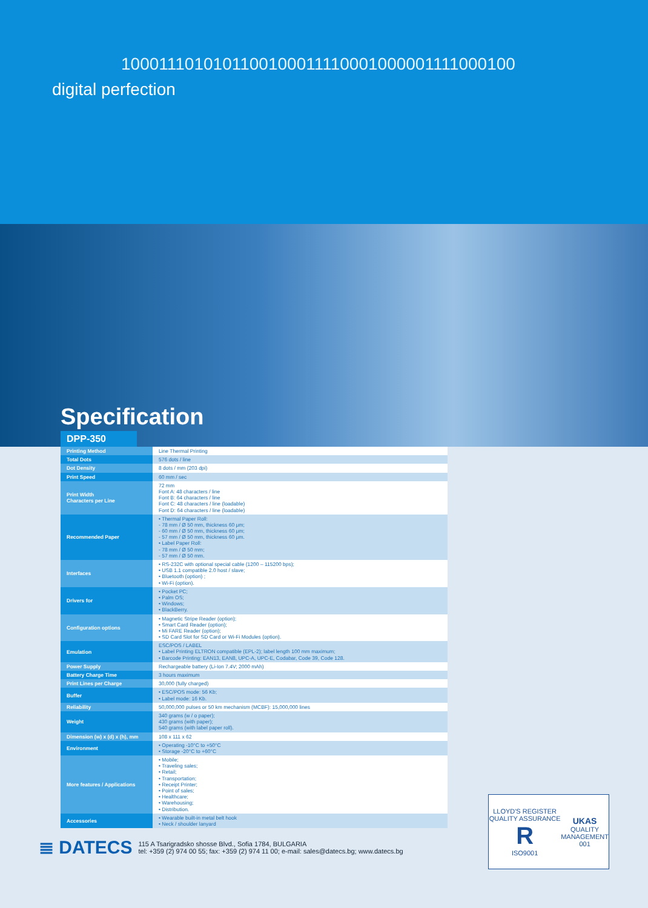1000111010101100100011110001000001111000100
digital perfection
Specification
DPP-350
| Printing Method | Line Thermal Printing |
| Total Dots | 576 dots / line |
| Dot Density | 8 dots / mm (203 dpi) |
| Print Speed | 60 mm / sec |
| Print Width Characters per Line | 72 mm Font A: 48 characters / line Font B: 64 characters / line Font C: 48 characters / line (loadable) Font D: 64 characters / line (loadable) |
| Recommended Paper | • Thermal Paper Roll: - 78 mm / Ø 50 mm, thickness 60 μm; - 60 mm / Ø 50 mm, thickness 60 μm; - 57 mm / Ø 50 mm, thickness 60 μm. • Label Paper Roll: - 78 mm / Ø 50 mm; - 57 mm / Ø 50 mm. |
| Interfaces | • RS-232C with optional special cable (1200 – 115200 bps); • USB 1.1 compatible 2.0 host / slave; • Bluetooth (option) ; • Wi-Fi (option). |
| Drivers for | • Pocket PC; • Palm OS; • Windows; • BlackBerry. |
| Configuration options | • Magnetic Stripe Reader (option); • Smart Card Reader (option); • Mi FARE Reader (option); • SD Card Slot for SD Card or Wi-Fi Modules (option). |
| Emulation | ESC/POS / LABEL • Label Printing ELTRON compatible (EPL-2); label length 100 mm maximum; • Barcode Printing: EAN13, EAN8, UPC-A, UPC-E, Codabar, Code 39, Code 128. |
| Power Supply | Rechargeable battery (Li-Ion 7.4V; 2000 mAh) |
| Battery Charge Time | 3 hours maximum |
| Print Lines per Charge | 30,000 (fully charged) |
| Buffer | • ESC/POS mode: 56 Kb; • Label mode: 16 Kb. |
| Reliability | 50,000,000 pulses or 50 km mechanism (MCBF): 15,000,000 lines |
| Weight | 340 grams (w / o paper); 430 grams (with paper); 540 grams (with label paper roll). |
| Dimension (w) x (d) x (h), mm | 108 x 111 x 62 |
| Environment | • Operating -10°C to +50°C • Storage -20°C to +60°C |
| More features / Applications | • Mobile; • Traveling sales; • Retail; • Transportation; • Receipt Printer; • Point of sales; • Healthcare; • Warehousing; • Distribution. |
| Accessories | • Wearable built-in metal belt hook • Neck / shoulder lanyard |
≣ DATECS
115 A Tsarigradsko shosse Blvd., Sofia 1784, BULGARIA
tel: +359 (2) 974 00 55; fax: +359 (2) 974 11 00; e-mail: sales@datecs.bg; www.datecs.bg
LLOYD'S REGISTER QUALITY ASSURANCE
R
ISO9001
UKAS
QUALITY MANAGEMENT
001